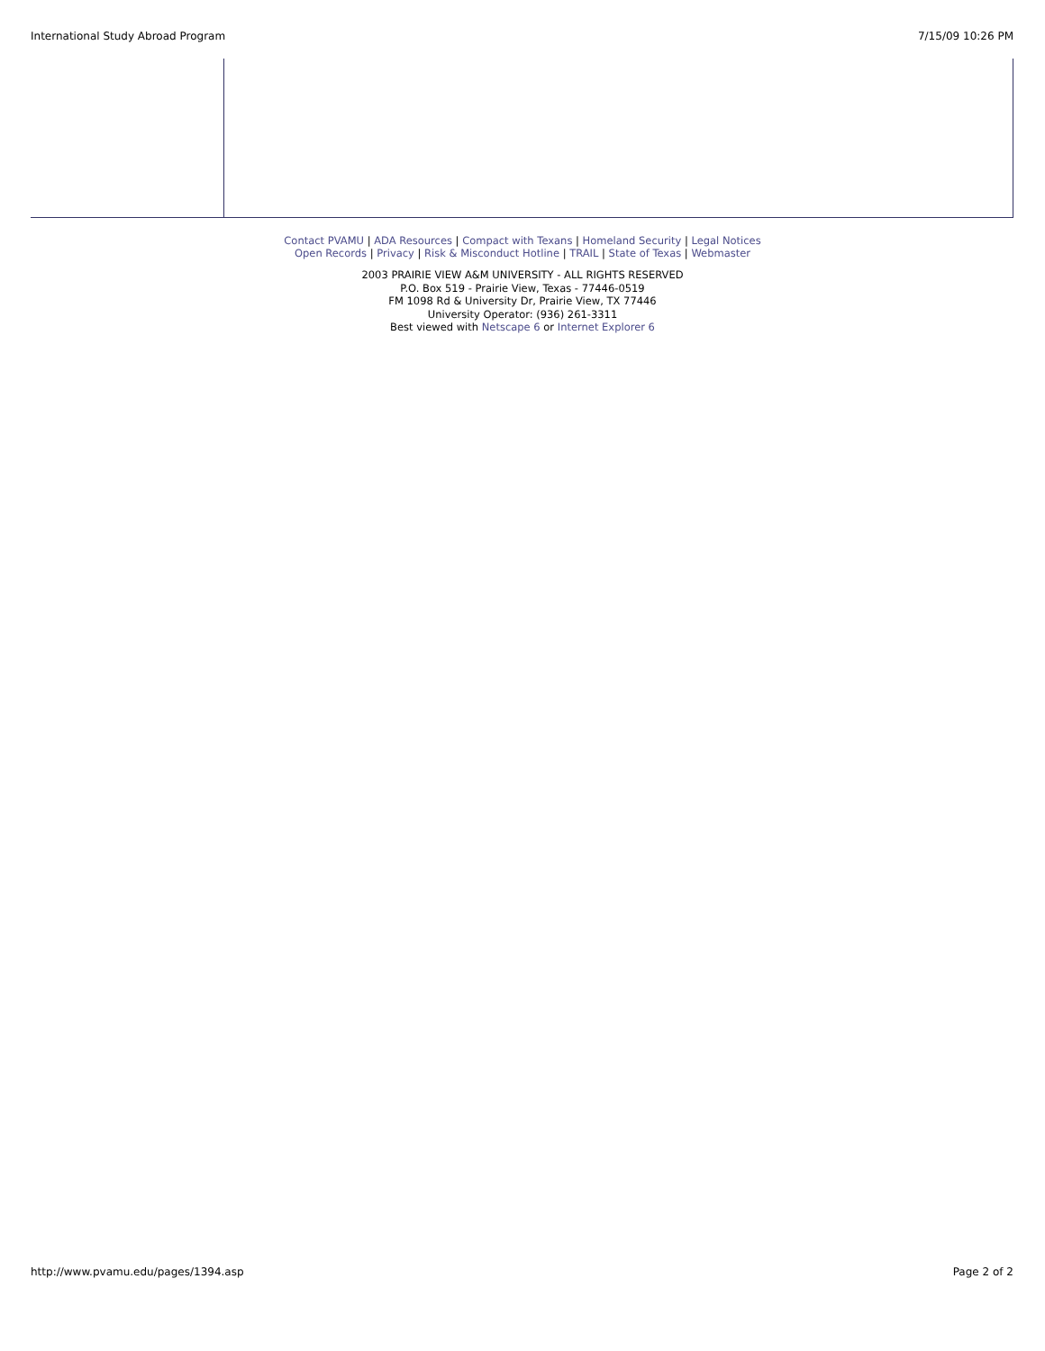International Study Abroad Program 7/15/09 10:26 PM
Contact PVAMU | ADA Resources | Compact with Texans | Homeland Security | Legal Notices
Open Records | Privacy | Risk & Misconduct Hotline | TRAIL | State of Texas | Webmaster
2003 PRAIRIE VIEW A&M UNIVERSITY - ALL RIGHTS RESERVED
P.O. Box 519 - Prairie View, Texas - 77446-0519
FM 1098 Rd & University Dr, Prairie View, TX 77446
University Operator: (936) 261-3311
Best viewed with Netscape 6 or Internet Explorer 6
http://www.pvamu.edu/pages/1394.asp Page 2 of 2